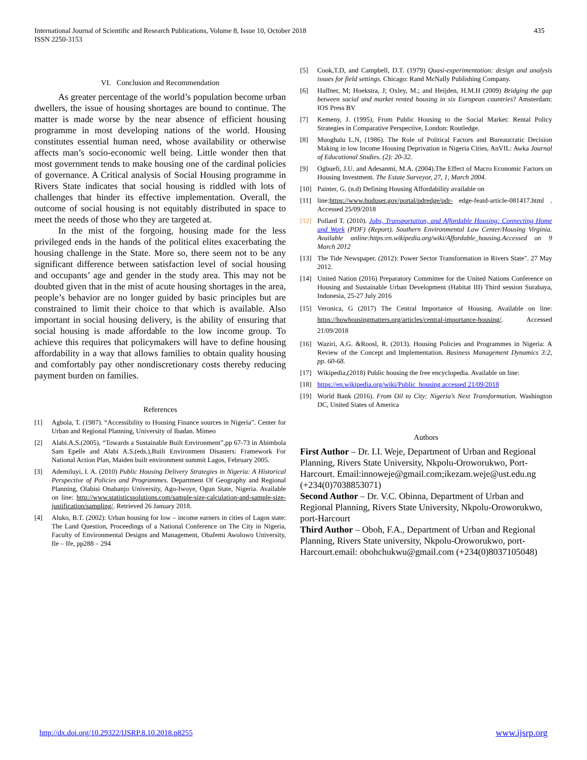International Journal of Scientific and Research Publications, Volume 8, Issue 10, October 2018
ISSN 2250-3153
435
VI. Conclusion and Recommendation
As greater percentage of the world’s population become urban dwellers, the issue of housing shortages are bound to continue. The matter is made worse by the near absence of efficient housing programme in most developing nations of the world. Housing constitutes essential human need, whose availability or otherwise affects man’s socio-economic well being. Little wonder then that most government tends to make housing one of the cardinal policies of governance. A Critical analysis of Social Housing programme in Rivers State indicates that social housing is riddled with lots of challenges that hinder its effective implementation. Overall, the outcome of social housing is not equitably distributed in space to meet the needs of those who they are targeted at.
In the mist of the forgoing, housing made for the less privileged ends in the hands of the political elites exacerbating the housing challenge in the State. More so, there seem not to be any significant difference between satisfaction level of social housing and occupants’ age and gender in the study area. This may not be doubted given that in the mist of acute housing shortages in the area, people’s behavior are no longer guided by basic principles but are constrained to limit their choice to that which is available. Also important in social housing delivery, is the ability of ensuring that social housing is made affordable to the low income group. To achieve this requires that policymakers will have to define housing affordability in a way that allows families to obtain quality housing and comfortably pay other nondiscretionary costs thereby reducing payment burden on families.
References
[1] Agbola, T. (1987). “Accessibility to Housing Finance sources in Nigeria”. Center for Urban and Regional Planning, University of Ibadan. Mimeo
[2] Alabi.A.S.(2005), “Towards a Sustainable Built Environment”,pp 67-73 in Abimbola Sam Epelle and Alabi A.S.(eds.),Built Environment Disasters: Framework For National Action Plan, Maiden built environment summit Lagos, February 2005.
[3] Ademiluyi, I. A. (2010) Public Housing Delivery Strategies in Nigeria: A Historical Perspective of Policies and Programmes. Department Of Geography and Regional Planning, Olabisi Onabanjo University, Ago-Iwoye, Ogun State, Nigeria. Available on line: http://www.statisticssolutions.com/sample-size-calculation-and-sample-size-justification/sampling/. Retrieved 26 January 2018.
[4] Aluko, B.T. (2002): Urban housing for low – income earners in cities of Lagos state: The Land Question, Proceedings of a National Conference on The City in Nigeria, Faculty of Environmental Designs and Management, Obafemi Awolowo University, Ile – Ife, pp288 – 294
[5] Cook,T.D, and Campbell, D.T. (1979) Quasi-experimentation: design and analysis issues for field settings. Chicago: Rand McNally Publishing Company.
[6] Haffner, M; Hoekstra, J; Oxley, M.; and Heijden, H.M.H (2009) Bridging the gap between social and market rented housing in six European countries? Amsterdam: IOS Press BV
[7] Kemeny, J. (1995), From Public Housing to the Social Market: Rental Policy Strategies in Comparative Perspective, London: Routledge.
[8] Muoghalu L.N, (1986). The Role of Political Factors and Bureaucratic Decision Making in low Income Housing Deprivation in Nigeria Cities, AnVIL: Awka Journal of Educational Studies. (2): 20-32.
[9] Ogbuefi, J.U. and Adesanmi, M.A. (2004).The Effect of Macro Economic Factors on Housing Investment. The Estate Surveyor, 27, 1, March 2004.
[10] Painter, G. (n.d) Defining Housing Affordability available on
[11] line:https://www.huduser.gov/portal/pdredge/pdr- edge-featd-article-081417.html . Accessed 25/09/2018
[12] Pollard T. (2010). Jobs, Transportation, and Affordable Housing: Connecting Home and Work (PDF) (Report). Southern Environmental Law Center/Housing Virginia. Available online:https:en.wikipedia.org/wiki/Affordable_housing.Accessed on 9 March 2012
[13] The Tide Newspaper. (2012): Power Sector Transformation in Rivers State". 27 May 2012.
[14] United Nation (2016) Preparatory Committee for the United Nations Conference on Housing and Sustainable Urban Development (Habitat III) Third session Surabaya, Indonesia, 25-27 July 2016
[15] Veronica, G (2017) The Central Importance of Housing. Available on line: https://howhousingmatters.org/articles/central-importance-housing/. Accessed 21/09/2018
[16] Waziri, A.G. &Roosl, R. (2013). Housing Policies and Programmes in Nigeria: A Review of the Concept and Implementation. Business Management Dynamics 3:2, pp. 60-68.
[17] Wikipedia,(2018) Public housing the free encyclopedia. Available on line:
[18] https://en.wikipedia.org/wiki/Public_housing accessed 21/09/2018
[19] World Bank (2016). From Oil to City: Nigeria’s Next Transformation. Washington DC, United States of America
Authors
First Author – Dr. I.I. Weje, Department of Urban and Regional Planning, Rivers State University, Nkpolu-Oroworukwo, Port-Harcourt. Email:innoweje@gmail.com;ikezam.weje@ust.edu.ng (+234(0)7038853071)
Second Author – Dr. V.C. Obinna, Department of Urban and Regional Planning, Rivers State University, Nkpolu-Oroworukwo, port-Harcourt
Third Author – Oboh, F.A., Department of Urban and Regional Planning, Rivers State university, Nkpolu-Oroworukwo, port-Harcourt.email: obohchukwu@gmail.com (+234(0)8037105048)
http://dx.doi.org/10.29322/IJSRP.8.10.2018.p8255 www.ijsrp.org